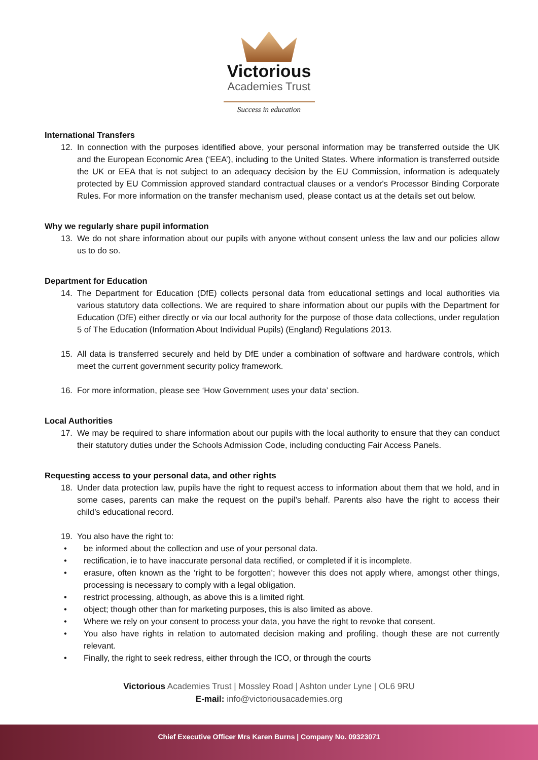Victorious
Academies Trust
Success in education
International Transfers
12. In connection with the purposes identified above, your personal information may be transferred outside the UK and the European Economic Area (‘EEA’), including to the United States. Where information is transferred outside the UK or EEA that is not subject to an adequacy decision by the EU Commission, information is adequately protected by EU Commission approved standard contractual clauses or a vendor's Processor Binding Corporate Rules. For more information on the transfer mechanism used, please contact us at the details set out below.
Why we regularly share pupil information
13. We do not share information about our pupils with anyone without consent unless the law and our policies allow us to do so.
Department for Education
14. The Department for Education (DfE) collects personal data from educational settings and local authorities via various statutory data collections. We are required to share information about our pupils with the Department for Education (DfE) either directly or via our local authority for the purpose of those data collections, under regulation 5 of The Education (Information About Individual Pupils) (England) Regulations 2013.
15. All data is transferred securely and held by DfE under a combination of software and hardware controls, which meet the current government security policy framework.
16. For more information, please see ‘How Government uses your data’ section.
Local Authorities
17. We may be required to share information about our pupils with the local authority to ensure that they can conduct their statutory duties under the Schools Admission Code, including conducting Fair Access Panels.
Requesting access to your personal data, and other rights
18. Under data protection law, pupils have the right to request access to information about them that we hold, and in some cases, parents can make the request on the pupil’s behalf. Parents also have the right to access their child’s educational record.
19. You also have the right to:
• be informed about the collection and use of your personal data.
• rectification, ie to have inaccurate personal data rectified, or completed if it is incomplete.
• erasure, often known as the ‘right to be forgotten’; however this does not apply where, amongst other things, processing is necessary to comply with a legal obligation.
• restrict processing, although, as above this is a limited right.
• object; though other than for marketing purposes, this is also limited as above.
• Where we rely on your consent to process your data, you have the right to revoke that consent.
• You also have rights in relation to automated decision making and profiling, though these are not currently relevant.
• Finally, the right to seek redress, either through the ICO, or through the courts
Victorious Academies Trust | Mossley Road | Ashton under Lyne | OL6 9RU
E-mail: info@victoriousacademies.org
Chief Executive Officer Mrs Karen Burns | Company No. 09323071